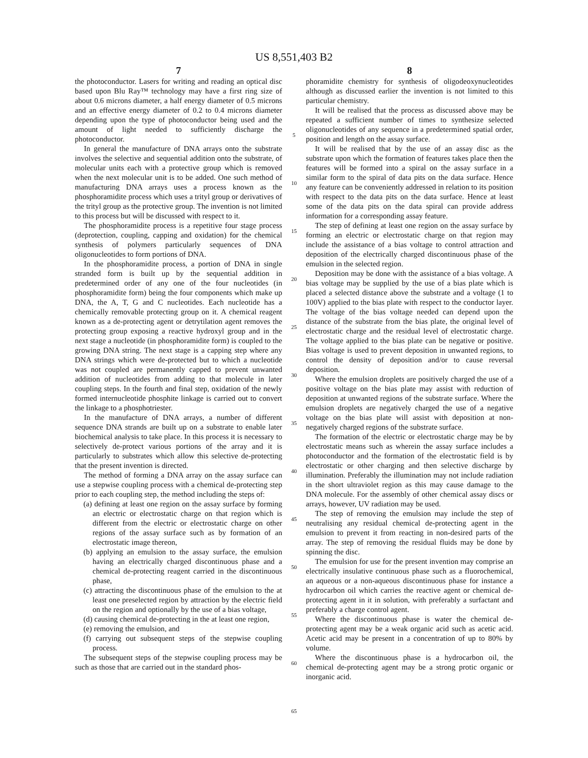US 8,551,403 B2
7
the photoconductor. Lasers for writing and reading an optical disc based upon Blu Ray™ technology may have a first ring size of about 0.6 microns diameter, a half energy diameter of 0.5 microns and an effective energy diameter of 0.2 to 0.4 microns diameter depending upon the type of photoconductor being used and the amount of light needed to sufficiently discharge the photoconductor.
In general the manufacture of DNA arrays onto the substrate involves the selective and sequential addition onto the substrate, of molecular units each with a protective group which is removed when the next molecular unit is to be added. One such method of manufacturing DNA arrays uses a process known as the phosphoramidite process which uses a trityl group or derivatives of the trityl group as the protective group. The invention is not limited to this process but will be discussed with respect to it.
The phosphoramidite process is a repetitive four stage process (deprotection, coupling, capping and oxidation) for the chemical synthesis of polymers particularly sequences of DNA oligonucleotides to form portions of DNA.
In the phosphoramidite process, a portion of DNA in single stranded form is built up by the sequential addition in predetermined order of any one of the four nucleotides (in phosphoramidite form) being the four components which make up DNA, the A, T, G and C nucleotides. Each nucleotide has a chemically removable protecting group on it. A chemical reagent known as a de-protecting agent or detrytilation agent removes the protecting group exposing a reactive hydroxyl group and in the next stage a nucleotide (in phosphoramidite form) is coupled to the growing DNA string. The next stage is a capping step where any DNA strings which were de-protected but to which a nucleotide was not coupled are permanently capped to prevent unwanted addition of nucleotides from adding to that molecule in later coupling steps. In the fourth and final step, oxidation of the newly formed internucleotide phosphite linkage is carried out to convert the linkage to a phosphotriester.
In the manufacture of DNA arrays, a number of different sequence DNA strands are built up on a substrate to enable later biochemical analysis to take place. In this process it is necessary to selectively de-protect various portions of the array and it is particularly to substrates which allow this selective de-protecting that the present invention is directed.
The method of forming a DNA array on the assay surface can use a stepwise coupling process with a chemical de-protecting step prior to each coupling step, the method including the steps of:
(a) defining at least one region on the assay surface by forming an electric or electrostatic charge on that region which is different from the electric or electrostatic charge on other regions of the assay surface such as by formation of an electrostatic image thereon,
(b) applying an emulsion to the assay surface, the emulsion having an electrically charged discontinuous phase and a chemical de-protecting reagent carried in the discontinuous phase,
(c) attracting the discontinuous phase of the emulsion to the at least one preselected region by attraction by the electric field on the region and optionally by the use of a bias voltage,
(d) causing chemical de-protecting in the at least one region,
(e) removing the emulsion, and
(f) carrying out subsequent steps of the stepwise coupling process.
The subsequent steps of the stepwise coupling process may be such as those that are carried out in the standard phos-
5
10
15
20
25
30
35
40
45
50
55
60
65
8
phoramidite chemistry for synthesis of oligodeoxynucleotides although as discussed earlier the invention is not limited to this particular chemistry.
It will be realised that the process as discussed above may be repeated a sufficient number of times to synthesize selected oligonucleotides of any sequence in a predetermined spatial order, position and length on the assay surface.
It will be realised that by the use of an assay disc as the substrate upon which the formation of features takes place then the features will be formed into a spiral on the assay surface in a similar form to the spiral of data pits on the data surface. Hence any feature can be conveniently addressed in relation to its position with respect to the data pits on the data surface. Hence at least some of the data pits on the data spiral can provide address information for a corresponding assay feature.
The step of defining at least one region on the assay surface by forming an electric or electrostatic charge on that region may include the assistance of a bias voltage to control attraction and deposition of the electrically charged discontinuous phase of the emulsion in the selected region.
Deposition may be done with the assistance of a bias voltage. A bias voltage may be supplied by the use of a bias plate which is placed a selected distance above the substrate and a voltage (1 to 100V) applied to the bias plate with respect to the conductor layer. The voltage of the bias voltage needed can depend upon the distance of the substrate from the bias plate, the original level of electrostatic charge and the residual level of electrostatic charge. The voltage applied to the bias plate can be negative or positive. Bias voltage is used to prevent deposition in unwanted regions, to control the density of deposition and/or to cause reversal deposition.
Where the emulsion droplets are positively charged the use of a positive voltage on the bias plate may assist with reduction of deposition at unwanted regions of the substrate surface. Where the emulsion droplets are negatively charged the use of a negative voltage on the bias plate will assist with deposition at non-negatively charged regions of the substrate surface.
The formation of the electric or electrostatic charge may be by electrostatic means such as wherein the assay surface includes a photoconductor and the formation of the electrostatic field is by electrostatic or other charging and then selective discharge by illumination. Preferably the illumination may not include radiation in the short ultraviolet region as this may cause damage to the DNA molecule. For the assembly of other chemical assay discs or arrays, however, UV radiation may be used.
The step of removing the emulsion may include the step of neutralising any residual chemical de-protecting agent in the emulsion to prevent it from reacting in non-desired parts of the array. The step of removing the residual fluids may be done by spinning the disc.
The emulsion for use for the present invention may comprise an electrically insulative continuous phase such as a fluorochemical, an aqueous or a non-aqueous discontinuous phase for instance a hydrocarbon oil which carries the reactive agent or chemical de-protecting agent in it in solution, with preferably a surfactant and preferably a charge control agent.
Where the discontinuous phase is water the chemical de-protecting agent may be a weak organic acid such as acetic acid. Acetic acid may be present in a concentration of up to 80% by volume.
Where the discontinuous phase is a hydrocarbon oil, the chemical de-protecting agent may be a strong protic organic or inorganic acid.